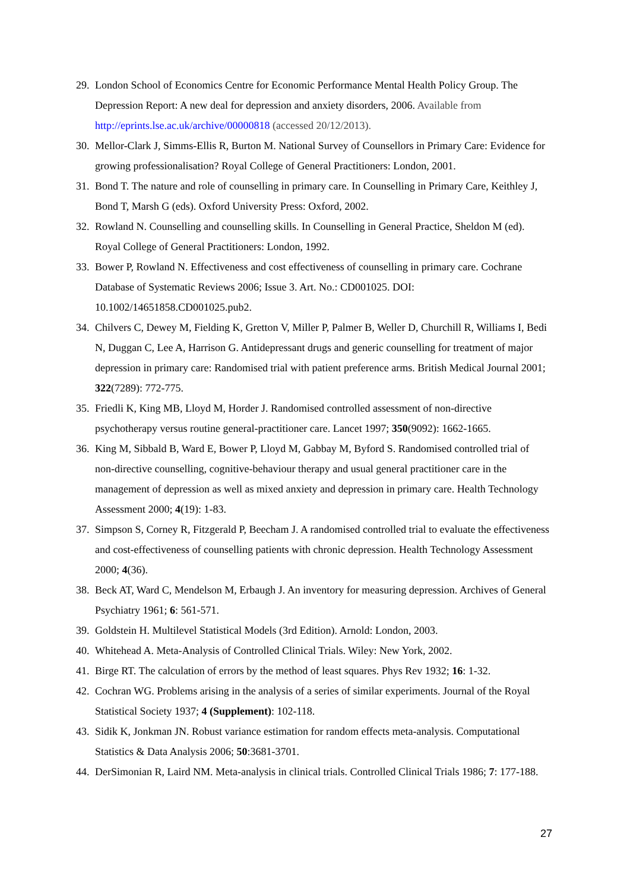29. London School of Economics Centre for Economic Performance Mental Health Policy Group. The Depression Report: A new deal for depression and anxiety disorders, 2006. Available from http://eprints.lse.ac.uk/archive/00000818 (accessed 20/12/2013).
30. Mellor-Clark J, Simms-Ellis R, Burton M. National Survey of Counsellors in Primary Care: Evidence for growing professionalisation? Royal College of General Practitioners: London, 2001.
31. Bond T. The nature and role of counselling in primary care. In Counselling in Primary Care, Keithley J, Bond T, Marsh G (eds). Oxford University Press: Oxford, 2002.
32. Rowland N. Counselling and counselling skills. In Counselling in General Practice, Sheldon M (ed). Royal College of General Practitioners: London, 1992.
33. Bower P, Rowland N. Effectiveness and cost effectiveness of counselling in primary care. Cochrane Database of Systematic Reviews 2006; Issue 3. Art. No.: CD001025. DOI: 10.1002/14651858.CD001025.pub2.
34. Chilvers C, Dewey M, Fielding K, Gretton V, Miller P, Palmer B, Weller D, Churchill R, Williams I, Bedi N, Duggan C, Lee A, Harrison G. Antidepressant drugs and generic counselling for treatment of major depression in primary care: Randomised trial with patient preference arms. British Medical Journal 2001; 322(7289): 772-775.
35. Friedli K, King MB, Lloyd M, Horder J. Randomised controlled assessment of non-directive psychotherapy versus routine general-practitioner care. Lancet 1997; 350(9092): 1662-1665.
36. King M, Sibbald B, Ward E, Bower P, Lloyd M, Gabbay M, Byford S. Randomised controlled trial of non-directive counselling, cognitive-behaviour therapy and usual general practitioner care in the management of depression as well as mixed anxiety and depression in primary care. Health Technology Assessment 2000; 4(19): 1-83.
37. Simpson S, Corney R, Fitzgerald P, Beecham J. A randomised controlled trial to evaluate the effectiveness and cost-effectiveness of counselling patients with chronic depression. Health Technology Assessment 2000; 4(36).
38. Beck AT, Ward C, Mendelson M, Erbaugh J. An inventory for measuring depression. Archives of General Psychiatry 1961; 6: 561-571.
39. Goldstein H. Multilevel Statistical Models (3rd Edition). Arnold: London, 2003.
40. Whitehead A. Meta-Analysis of Controlled Clinical Trials. Wiley: New York, 2002.
41. Birge RT. The calculation of errors by the method of least squares. Phys Rev 1932; 16: 1-32.
42. Cochran WG. Problems arising in the analysis of a series of similar experiments. Journal of the Royal Statistical Society 1937; 4 (Supplement): 102-118.
43. Sidik K, Jonkman JN. Robust variance estimation for random effects meta-analysis. Computational Statistics & Data Analysis 2006; 50:3681-3701.
44. DerSimonian R, Laird NM. Meta-analysis in clinical trials. Controlled Clinical Trials 1986; 7: 177-188.
27